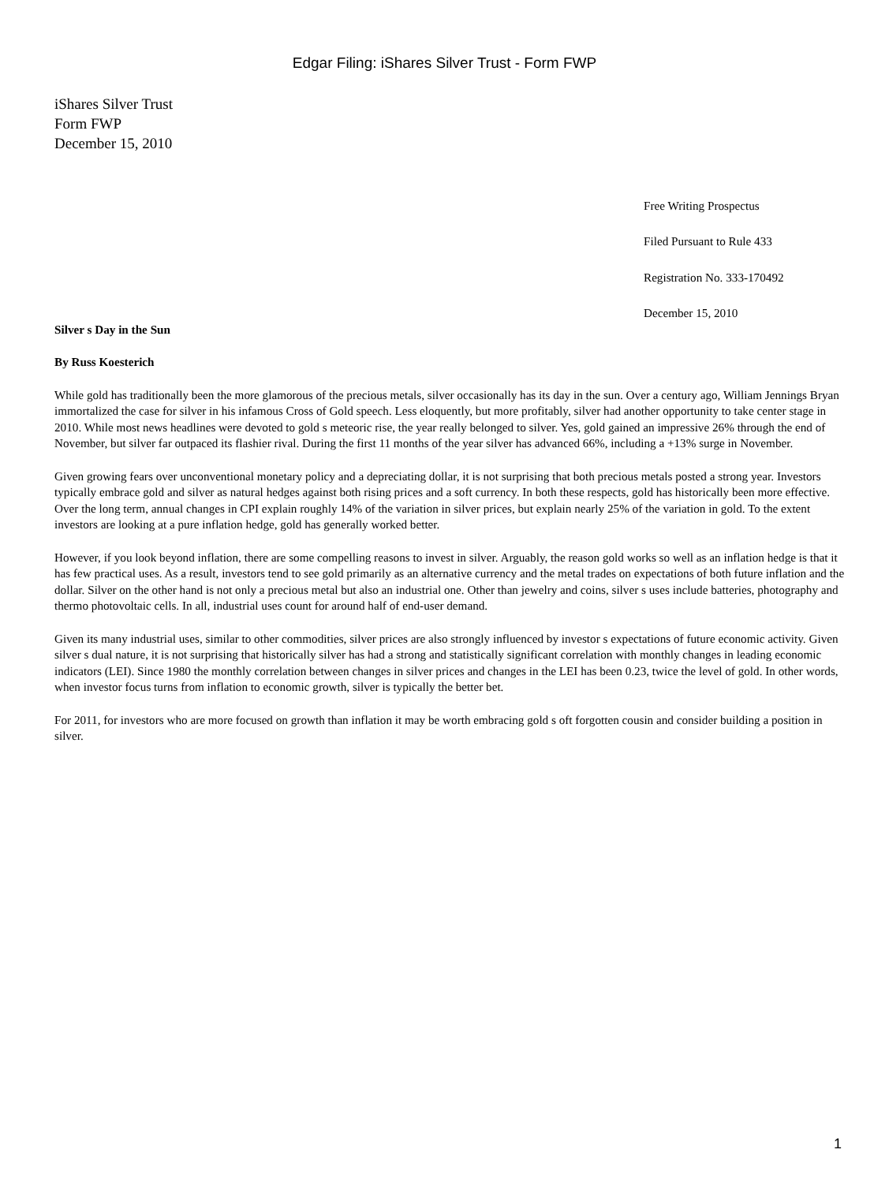Edgar Filing: iShares Silver Trust - Form FWP
iShares Silver Trust
Form FWP
December 15, 2010
Free Writing Prospectus
Filed Pursuant to Rule 433
Registration No. 333-170492
December 15, 2010
Silver s Day in the Sun
By Russ Koesterich
While gold has traditionally been the more glamorous of the precious metals, silver occasionally has its day in the sun. Over a century ago, William Jennings Bryan immortalized the case for silver in his infamous Cross of Gold speech. Less eloquently, but more profitably, silver had another opportunity to take center stage in 2010. While most news headlines were devoted to gold s meteoric rise, the year really belonged to silver. Yes, gold gained an impressive 26% through the end of November, but silver far outpaced its flashier rival. During the first 11 months of the year silver has advanced 66%, including a +13% surge in November.
Given growing fears over unconventional monetary policy and a depreciating dollar, it is not surprising that both precious metals posted a strong year. Investors typically embrace gold and silver as natural hedges against both rising prices and a soft currency. In both these respects, gold has historically been more effective. Over the long term, annual changes in CPI explain roughly 14% of the variation in silver prices, but explain nearly 25% of the variation in gold. To the extent investors are looking at a pure inflation hedge, gold has generally worked better.
However, if you look beyond inflation, there are some compelling reasons to invest in silver. Arguably, the reason gold works so well as an inflation hedge is that it has few practical uses. As a result, investors tend to see gold primarily as an alternative currency and the metal trades on expectations of both future inflation and the dollar. Silver on the other hand is not only a precious metal but also an industrial one. Other than jewelry and coins, silver s uses include batteries, photography and thermo photovoltaic cells. In all, industrial uses count for around half of end-user demand.
Given its many industrial uses, similar to other commodities, silver prices are also strongly influenced by investor s expectations of future economic activity. Given silver s dual nature, it is not surprising that historically silver has had a strong and statistically significant correlation with monthly changes in leading economic indicators (LEI). Since 1980 the monthly correlation between changes in silver prices and changes in the LEI has been 0.23, twice the level of gold. In other words, when investor focus turns from inflation to economic growth, silver is typically the better bet.
For 2011, for investors who are more focused on growth than inflation it may be worth embracing gold s oft forgotten cousin and consider building a position in silver.
1